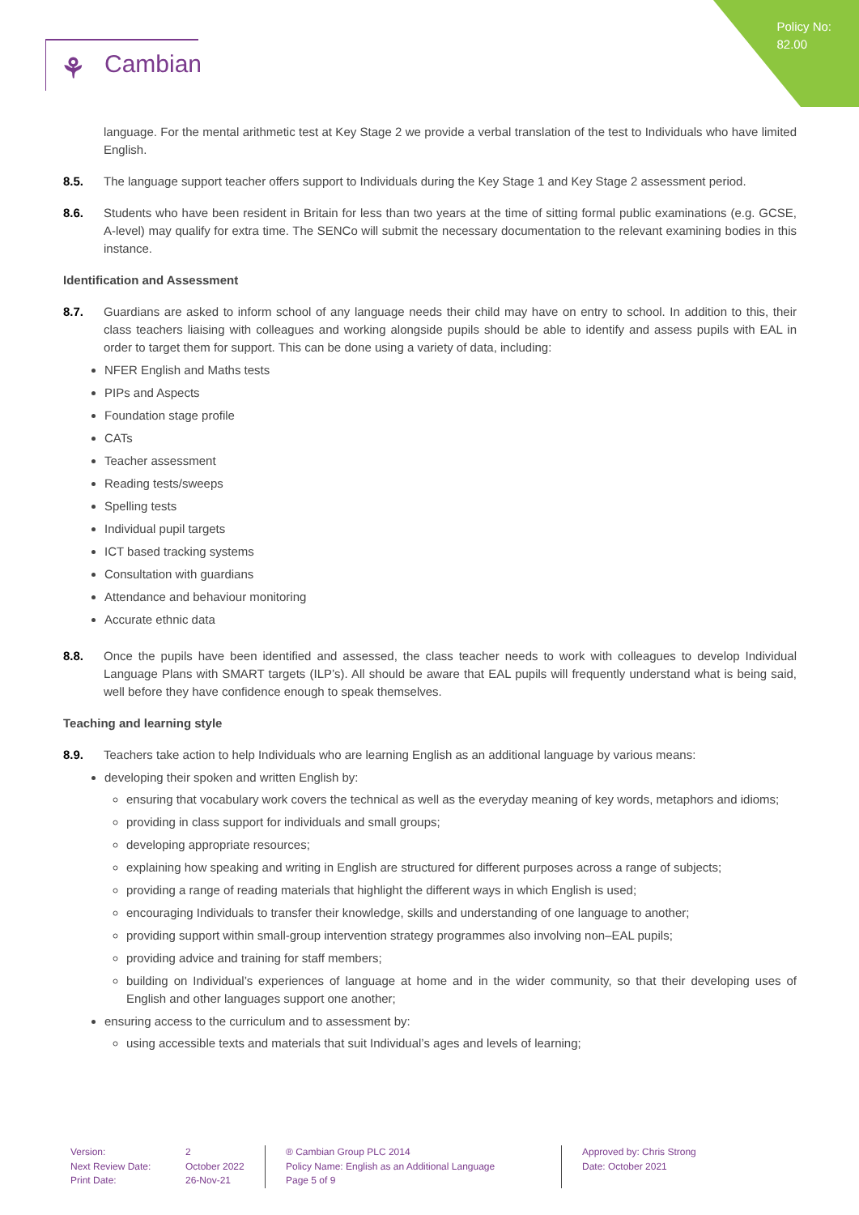Policy No:
82.00
⚘ Cambian
language. For the mental arithmetic test at Key Stage 2 we provide a verbal translation of the test to Individuals who have limited English.
8.5. The language support teacher offers support to Individuals during the Key Stage 1 and Key Stage 2 assessment period.
8.6. Students who have been resident in Britain for less than two years at the time of sitting formal public examinations (e.g. GCSE, A-level) may qualify for extra time. The SENCo will submit the necessary documentation to the relevant examining bodies in this instance.
Identification and Assessment
8.7. Guardians are asked to inform school of any language needs their child may have on entry to school. In addition to this, their class teachers liaising with colleagues and working alongside pupils should be able to identify and assess pupils with EAL in order to target them for support. This can be done using a variety of data, including:
NFER English and Maths tests
PIPs and Aspects
Foundation stage profile
CATs
Teacher assessment
Reading tests/sweeps
Spelling tests
Individual pupil targets
ICT based tracking systems
Consultation with guardians
Attendance and behaviour monitoring
Accurate ethnic data
8.8. Once the pupils have been identified and assessed, the class teacher needs to work with colleagues to develop Individual Language Plans with SMART targets (ILP’s). All should be aware that EAL pupils will frequently understand what is being said, well before they have confidence enough to speak themselves.
Teaching and learning style
8.9. Teachers take action to help Individuals who are learning English as an additional language by various means:
developing their spoken and written English by:
ensuring that vocabulary work covers the technical as well as the everyday meaning of key words, metaphors and idioms;
providing in class support for individuals and small groups;
developing appropriate resources;
explaining how speaking and writing in English are structured for different purposes across a range of subjects;
providing a range of reading materials that highlight the different ways in which English is used;
encouraging Individuals to transfer their knowledge, skills and understanding of one language to another;
providing support within small-group intervention strategy programmes also involving non–EAL pupils;
providing advice and training for staff members;
building on Individual’s experiences of language at home and in the wider community, so that their developing uses of English and other languages support one another;
ensuring access to the curriculum and to assessment by:
using accessible texts and materials that suit Individual’s ages and levels of learning;
Version:
Next Review Date:
Print Date:
2
October 2022
26-Nov-21
® Cambian Group PLC 2014
Policy Name: English as an Additional Language
Page 5 of 9
Approved by: Chris Strong
Date: October 2021